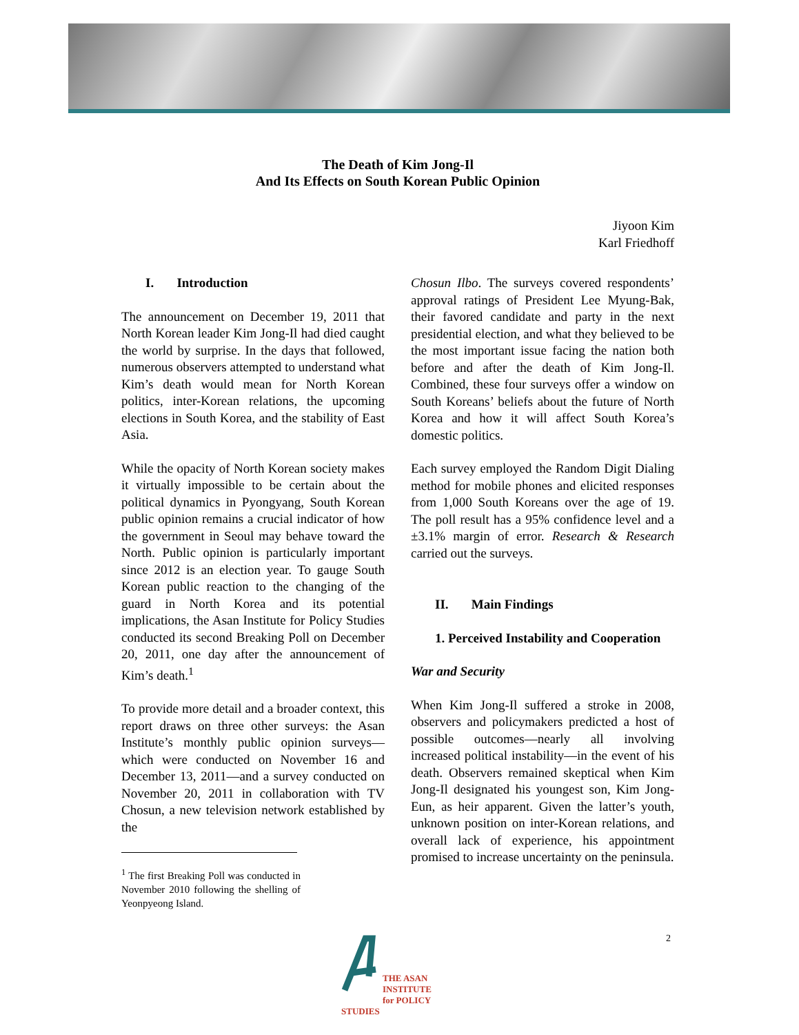The Death of Kim Jong-Il
And Its Effects on South Korean Public Opinion
Jiyoon Kim
Karl Friedhoff
I. Introduction
The announcement on December 19, 2011 that North Korean leader Kim Jong-Il had died caught the world by surprise. In the days that followed, numerous observers attempted to understand what Kim’s death would mean for North Korean politics, inter-Korean relations, the upcoming elections in South Korea, and the stability of East Asia.
While the opacity of North Korean society makes it virtually impossible to be certain about the political dynamics in Pyongyang, South Korean public opinion remains a crucial indicator of how the government in Seoul may behave toward the North. Public opinion is particularly important since 2012 is an election year. To gauge South Korean public reaction to the changing of the guard in North Korea and its potential implications, the Asan Institute for Policy Studies conducted its second Breaking Poll on December 20, 2011, one day after the announcement of Kim’s death.<sup>1</sup>
To provide more detail and a broader context, this report draws on three other surveys: the Asan Institute’s monthly public opinion surveys—which were conducted on November 16 and December 13, 2011—and a survey conducted on November 20, 2011 in collaboration with TV Chosun, a new television network established by the
<sup>1</sup> The first Breaking Poll was conducted in November 2010 following the shelling of Yeonpyeong Island.
Chosun Ilbo. The surveys covered respondents’ approval ratings of President Lee Myung-Bak, their favored candidate and party in the next presidential election, and what they believed to be the most important issue facing the nation both before and after the death of Kim Jong-Il. Combined, these four surveys offer a window on South Koreans’ beliefs about the future of North Korea and how it will affect South Korea’s domestic politics.
Each survey employed the Random Digit Dialing method for mobile phones and elicited responses from 1,000 South Koreans over the age of 19. The poll result has a 95% confidence level and a ±3.1% margin of error. Research & Research carried out the surveys.
II. Main Findings
1. Perceived Instability and Cooperation
War and Security
When Kim Jong-Il suffered a stroke in 2008, observers and policymakers predicted a host of possible outcomes—nearly all involving increased political instability—in the event of his death. Observers remained skeptical when Kim Jong-Il designated his youngest son, Kim Jong-Eun, as heir apparent. Given the latter’s youth, unknown position on inter-Korean relations, and overall lack of experience, his appointment promised to increase uncertainty on the peninsula.
2
THE ASAN INSTITUTE
for POLICY STUDIES